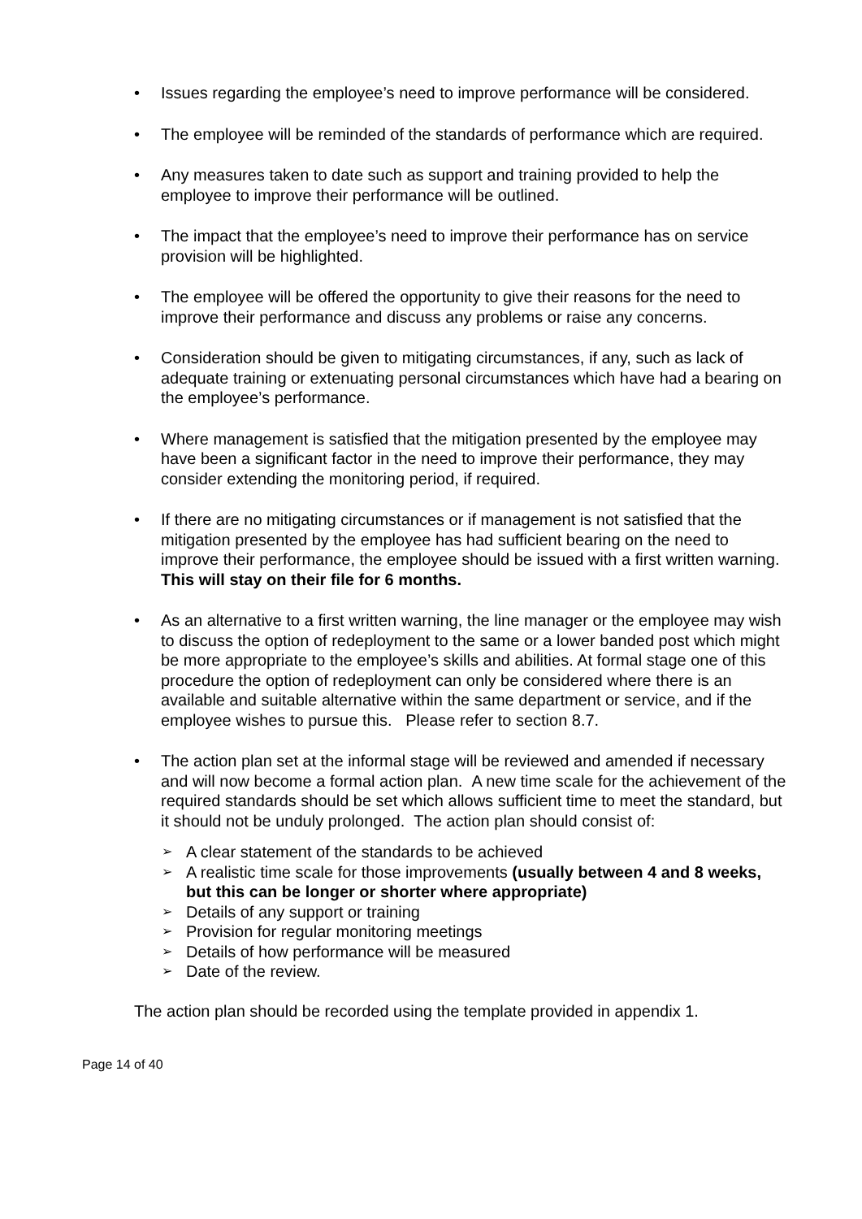• Issues regarding the employee’s need to improve performance will be considered.
• The employee will be reminded of the standards of performance which are required.
• Any measures taken to date such as support and training provided to help the employee to improve their performance will be outlined.
• The impact that the employee’s need to improve their performance has on service provision will be highlighted.
• The employee will be offered the opportunity to give their reasons for the need to improve their performance and discuss any problems or raise any concerns.
• Consideration should be given to mitigating circumstances, if any, such as lack of adequate training or extenuating personal circumstances which have had a bearing on the employee’s performance.
• Where management is satisfied that the mitigation presented by the employee may have been a significant factor in the need to improve their performance, they may consider extending the monitoring period, if required.
• If there are no mitigating circumstances or if management is not satisfied that the mitigation presented by the employee has had sufficient bearing on the need to improve their performance, the employee should be issued with a first written warning. This will stay on their file for 6 months.
• As an alternative to a first written warning, the line manager or the employee may wish to discuss the option of redeployment to the same or a lower banded post which might be more appropriate to the employee’s skills and abilities. At formal stage one of this procedure the option of redeployment can only be considered where there is an available and suitable alternative within the same department or service, and if the employee wishes to pursue this. Please refer to section 8.7.
• The action plan set at the informal stage will be reviewed and amended if necessary and will now become a formal action plan. A new time scale for the achievement of the required standards should be set which allows sufficient time to meet the standard, but it should not be unduly prolonged. The action plan should consist of:
➢
A clear statement of the standards to be achieved
➢
A realistic time scale for those improvements (usually between 4 and 8 weeks, but this can be longer or shorter where appropriate)
➢
Details of any support or training
➢
Provision for regular monitoring meetings
➢
Details of how performance will be measured
➢
Date of the review.
The action plan should be recorded using the template provided in appendix 1.
Page 14 of 40